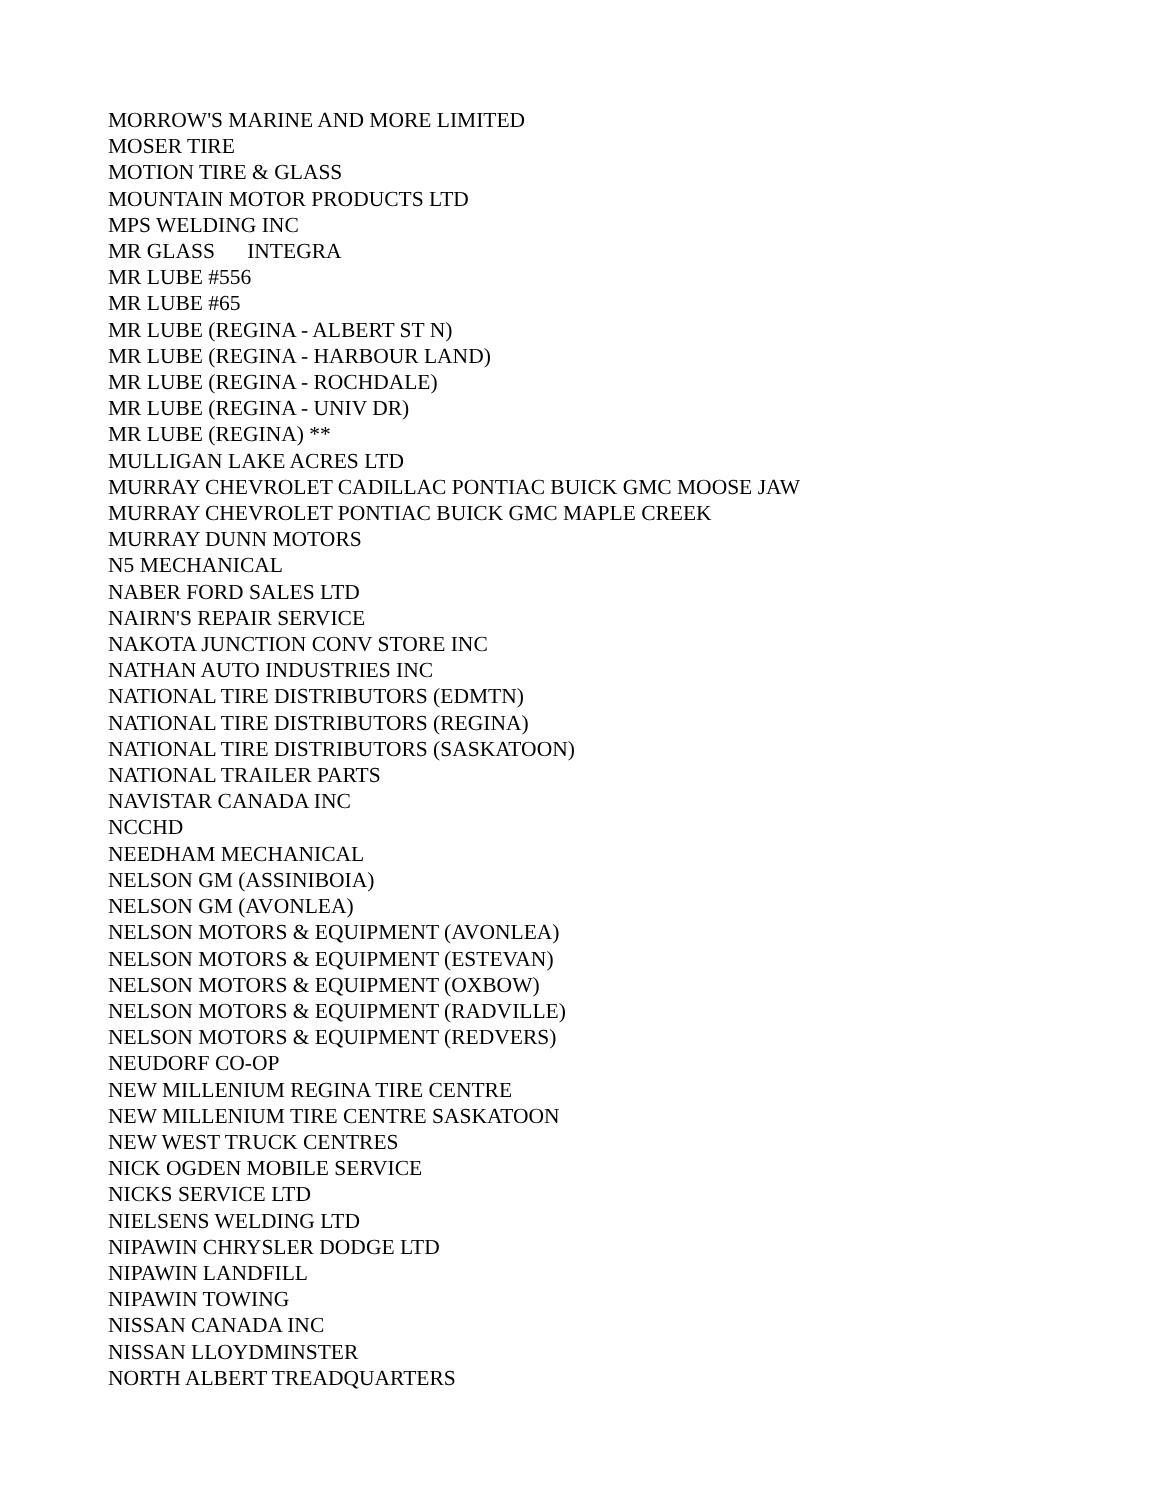MORROW'S MARINE AND MORE LIMITED
MOSER TIRE
MOTION TIRE & GLASS
MOUNTAIN MOTOR PRODUCTS LTD
MPS WELDING INC
MR GLASS INTEGRA
MR LUBE #556
MR LUBE #65
MR LUBE (REGINA - ALBERT ST N)
MR LUBE (REGINA - HARBOUR LAND)
MR LUBE (REGINA - ROCHDALE)
MR LUBE (REGINA - UNIV DR)
MR LUBE (REGINA) **
MULLIGAN LAKE ACRES LTD
MURRAY CHEVROLET CADILLAC PONTIAC BUICK GMC MOOSE JAW
MURRAY CHEVROLET PONTIAC BUICK GMC MAPLE CREEK
MURRAY DUNN MOTORS
N5 MECHANICAL
NABER FORD SALES LTD
NAIRN'S REPAIR SERVICE
NAKOTA JUNCTION CONV STORE INC
NATHAN AUTO INDUSTRIES INC
NATIONAL TIRE DISTRIBUTORS (EDMTN)
NATIONAL TIRE DISTRIBUTORS (REGINA)
NATIONAL TIRE DISTRIBUTORS (SASKATOON)
NATIONAL TRAILER PARTS
NAVISTAR CANADA INC
NCCHD
NEEDHAM MECHANICAL
NELSON GM (ASSINIBOIA)
NELSON GM (AVONLEA)
NELSON MOTORS & EQUIPMENT (AVONLEA)
NELSON MOTORS & EQUIPMENT (ESTEVAN)
NELSON MOTORS & EQUIPMENT (OXBOW)
NELSON MOTORS & EQUIPMENT (RADVILLE)
NELSON MOTORS & EQUIPMENT (REDVERS)
NEUDORF CO-OP
NEW MILLENIUM REGINA TIRE CENTRE
NEW MILLENIUM TIRE CENTRE SASKATOON
NEW WEST TRUCK CENTRES
NICK OGDEN MOBILE SERVICE
NICKS SERVICE LTD
NIELSENS WELDING LTD
NIPAWIN CHRYSLER DODGE LTD
NIPAWIN LANDFILL
NIPAWIN TOWING
NISSAN CANADA INC
NISSAN LLOYDMINSTER
NORTH ALBERT TREADQUARTERS